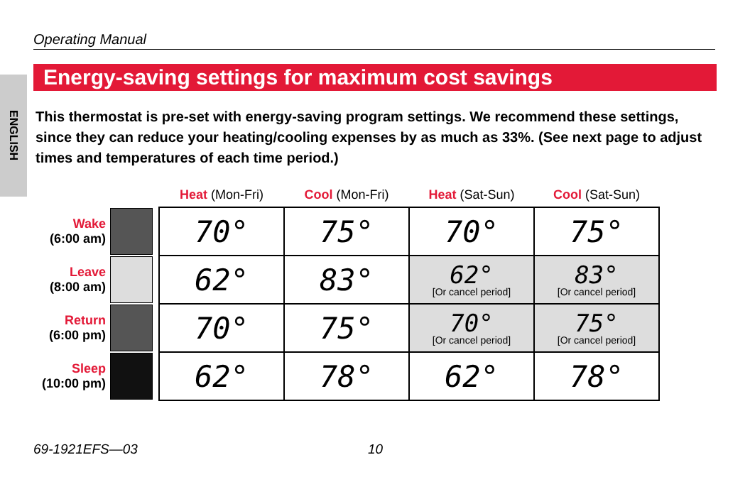Operating Manual
Energy-saving settings for maximum cost savings
ENGLISH
This thermostat is pre-set with energy-saving program settings. We recommend these settings, since they can reduce your heating/cooling expenses by as much as 33%. (See next page to adjust times and temperatures of each time period.)
| | | Heat (Mon-Fri) | Cool (Mon-Fri) | Heat (Sat-Sun) | Cool (Sat-Sun) |
| --- | --- | --- | --- | --- | --- |
| Wake (6:00 am) | | 70° | 75° | 70° | 75° |
| Leave (8:00 am) | | 62° | 83° | 62° [Or cancel period] | 83° [Or cancel period] |
| Return (6:00 pm) | | 70° | 75° | 70° [Or cancel period] | 75° [Or cancel period] |
| Sleep (10:00 pm) | | 62° | 78° | 62° | 78° |
69-1921EFS—03 10